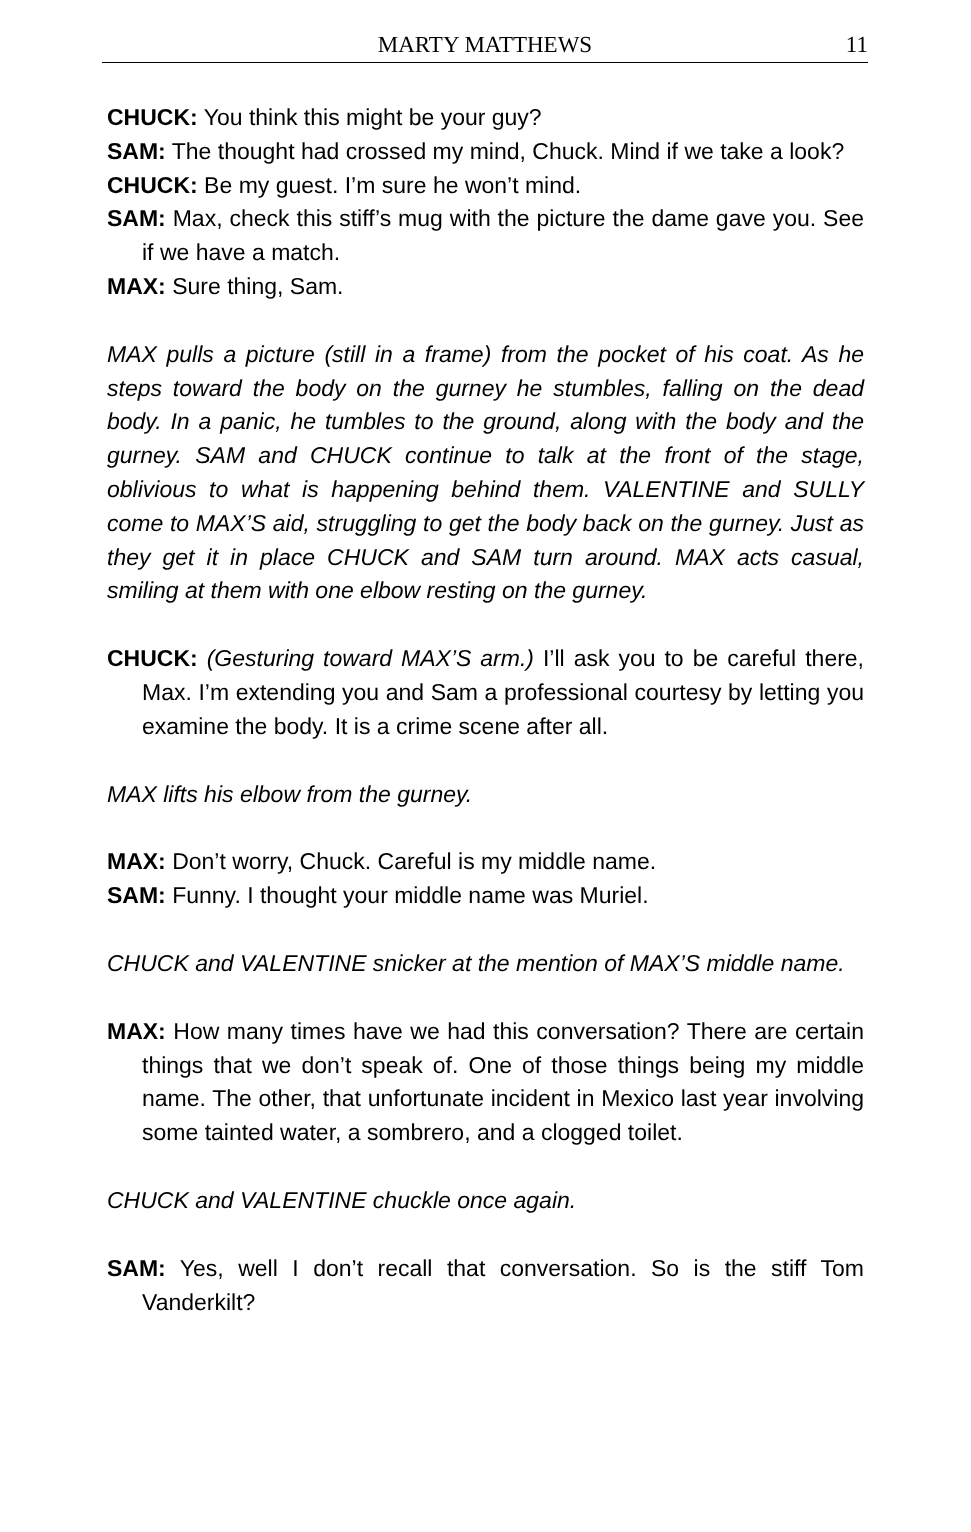MARTY MATTHEWS 11
CHUCK: You think this might be your guy?
SAM: The thought had crossed my mind, Chuck. Mind if we take a look?
CHUCK: Be my guest. I’m sure he won’t mind.
SAM: Max, check this stiff’s mug with the picture the dame gave you. See if we have a match.
MAX: Sure thing, Sam.
MAX pulls a picture (still in a frame) from the pocket of his coat. As he steps toward the body on the gurney he stumbles, falling on the dead body. In a panic, he tumbles to the ground, along with the body and the gurney. SAM and CHUCK continue to talk at the front of the stage, oblivious to what is happening behind them. VALENTINE and SULLY come to MAX’S aid, struggling to get the body back on the gurney. Just as they get it in place CHUCK and SAM turn around. MAX acts casual, smiling at them with one elbow resting on the gurney.
CHUCK: (Gesturing toward MAX’S arm.) I’ll ask you to be careful there, Max. I’m extending you and Sam a professional courtesy by letting you examine the body. It is a crime scene after all.
MAX lifts his elbow from the gurney.
MAX: Don’t worry, Chuck. Careful is my middle name.
SAM: Funny. I thought your middle name was Muriel.
CHUCK and VALENTINE snicker at the mention of MAX’S middle name.
MAX: How many times have we had this conversation? There are certain things that we don’t speak of. One of those things being my middle name. The other, that unfortunate incident in Mexico last year involving some tainted water, a sombrero, and a clogged toilet.
CHUCK and VALENTINE chuckle once again.
SAM: Yes, well I don’t recall that conversation. So is the stiff Tom Vanderkilt?